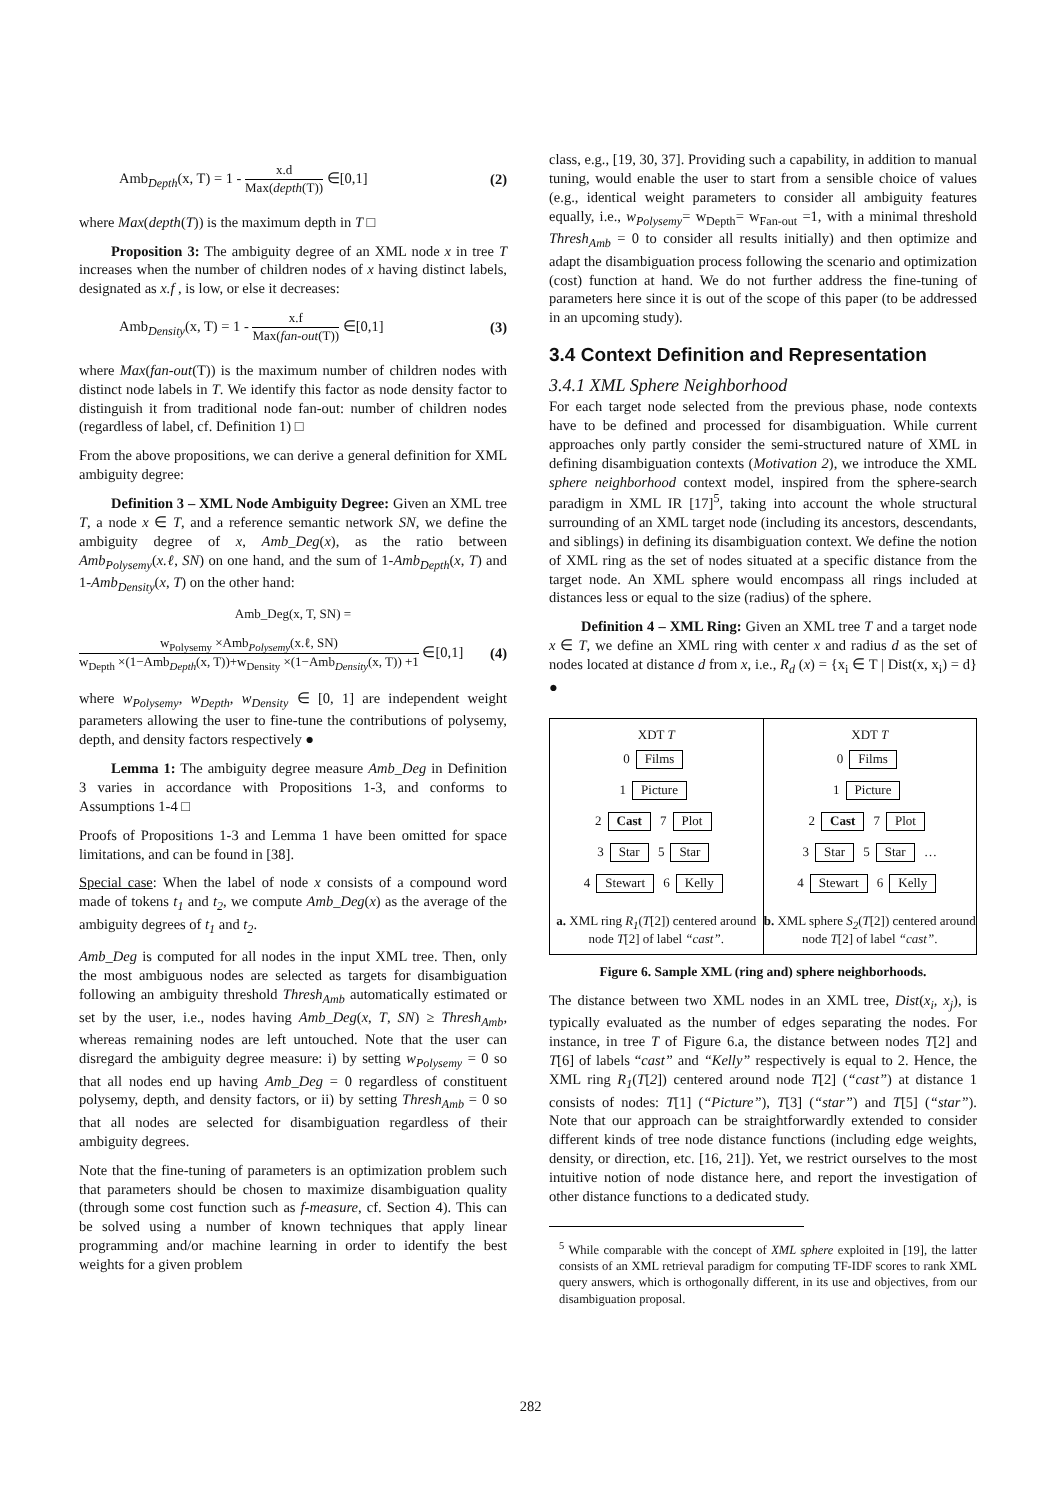Amb<sub>Depth</sub>(x, T) = 1 - x.d Max(depth(T)) ∈[0,1] (2)
where Max(depth(T)) is the maximum depth in T □
Proposition 3: The ambiguity degree of an XML node x in tree T increases when the number of children nodes of x having distinct labels, designated as x.f , is low, or else it decreases:
Amb<sub>Density</sub>(x, T) = 1 - x.f Max(fan-out(T)) ∈[0,1] (3)
where Max(fan-out(T)) is the maximum number of children nodes with distinct node labels in T. We identify this factor as node density factor to distinguish it from traditional node fan-out: number of children nodes (regardless of label, cf. Definition 1) □
From the above propositions, we can derive a general definition for XML ambiguity degree:
Definition 3 – XML Node Ambiguity Degree: Given an XML tree T, a node x ∈ T, and a reference semantic network SN, we define the ambiguity degree of x, Amb_Deg(x), as the ratio between Amb<sub>Polysemy</sub>(x.ℓ, SN) on one hand, and the sum of 1-Amb<sub>Depth</sub>(x, T) and 1-Amb<sub>Density</sub>(x, T) on the other hand:
Amb_Deg(x, T, SN) =
w<sub>Polysemy</sub> ×Amb<sub>Polysemy</sub>(x.ℓ, SN) w<sub>Depth</sub> ×(1−Amb<sub>Depth</sub>(x, T))+w<sub>Density</sub> ×(1−Amb<sub>Density</sub>(x, T)) +1 ∈[0,1] (4)
where w<sub>Polysemy</sub>, w<sub>Depth</sub>, w<sub>Density</sub> ∈ [0, 1] are independent weight parameters allowing the user to fine-tune the contributions of polysemy, depth, and density factors respectively ●
Lemma 1: The ambiguity degree measure Amb_Deg in Definition 3 varies in accordance with Propositions 1-3, and conforms to Assumptions 1-4 □
Proofs of Propositions 1-3 and Lemma 1 have been omitted for space limitations, and can be found in [38].
Special case: When the label of node x consists of a compound word made of tokens t<sub>1</sub> and t<sub>2</sub>, we compute Amb_Deg(x) as the average of the ambiguity degrees of t<sub>1</sub> and t<sub>2</sub>.
Amb_Deg is computed for all nodes in the input XML tree. Then, only the most ambiguous nodes are selected as targets for disambiguation following an ambiguity threshold Thresh<sub>Amb</sub> automatically estimated or set by the user, i.e., nodes having Amb_Deg(x, T, SN) ≥ Thresh<sub>Amb</sub>, whereas remaining nodes are left untouched. Note that the user can disregard the ambiguity degree measure: i) by setting w<sub>Polysemy</sub> = 0 so that all nodes end up having Amb_Deg = 0 regardless of constituent polysemy, depth, and density factors, or ii) by setting Thresh<sub>Amb</sub> = 0 so that all nodes are selected for disambiguation regardless of their ambiguity degrees.
Note that the fine-tuning of parameters is an optimization problem such that parameters should be chosen to maximize disambiguation quality (through some cost function such as f-measure, cf. Section 4). This can be solved using a number of known techniques that apply linear programming and/or machine learning in order to identify the best weights for a given problem
class, e.g., [19, 30, 37]. Providing such a capability, in addition to manual tuning, would enable the user to start from a sensible choice of values (e.g., identical weight parameters to consider all ambiguity features equally, i.e., w<sub>Polysemy</sub>= w<sub>Depth</sub>= w<sub>Fan-out</sub> =1, with a minimal threshold Thresh<sub>Amb</sub> = 0 to consider all results initially) and then optimize and adapt the disambiguation process following the scenario and optimization (cost) function at hand. We do not further address the fine-tuning of parameters here since it is out of the scope of this paper (to be addressed in an upcoming study).
3.4 Context Definition and Representation
3.4.1 XML Sphere Neighborhood
For each target node selected from the previous phase, node contexts have to be defined and processed for disambiguation. While current approaches only partly consider the semi-structured nature of XML in defining disambiguation contexts (Motivation 2), we introduce the XML sphere neighborhood context model, inspired from the sphere-search paradigm in XML IR [17]<sup>5</sup>, taking into account the whole structural surrounding of an XML target node (including its ancestors, descendants, and siblings) in defining its disambiguation context. We define the notion of XML ring as the set of nodes situated at a specific distance from the target node. An XML sphere would encompass all rings included at distances less or equal to the size (radius) of the sphere.
Definition 4 – XML Ring: Given an XML tree T and a target node x ∈ T, we define an XML ring with center x and radius d as the set of nodes located at distance d from x, i.e., R<sub>d</sub> (x) = {x<sub>i</sub> ∈ T | Dist(x, x<sub>i</sub>) = d} ●
XDT T
0 Films
1 Picture
2 Cast 7 Plot
3 Star 5 Star
4 Stewart 6 Kelly
a. XML ring R<sub>1</sub>(T[2]) centered around node T[2] of label “cast”.
XDT T
0 Films
1 Picture
2 Cast 7 Plot
3 Star 5 Star …
4 Stewart 6 Kelly
b. XML sphere S<sub>2</sub>(T[2]) centered around node T[2] of label “cast”.
Figure 6. Sample XML (ring and) sphere neighborhoods.
The distance between two XML nodes in an XML tree, Dist(x<sub>i</sub>, x<sub>j</sub>), is typically evaluated as the number of edges separating the nodes. For instance, in tree T of Figure 6.a, the distance between nodes T[2] and T[6] of labels “cast” and “Kelly” respectively is equal to 2. Hence, the XML ring R<sub>1</sub>(T[2]) centered around node T[2] (“cast”) at distance 1 consists of nodes: T[1] (“Picture”), T[3] (“star”) and T[5] (“star”). Note that our approach can be straightforwardly extended to consider different kinds of tree node distance functions (including edge weights, density, or direction, etc. [16, 21]). Yet, we restrict ourselves to the most intuitive notion of node distance here, and report the investigation of other distance functions to a dedicated study.
<sup>5</sup> While comparable with the concept of XML sphere exploited in [19], the latter consists of an XML retrieval paradigm for computing TF-IDF scores to rank XML query answers, which is orthogonally different, in its use and objectives, from our disambiguation proposal.
282